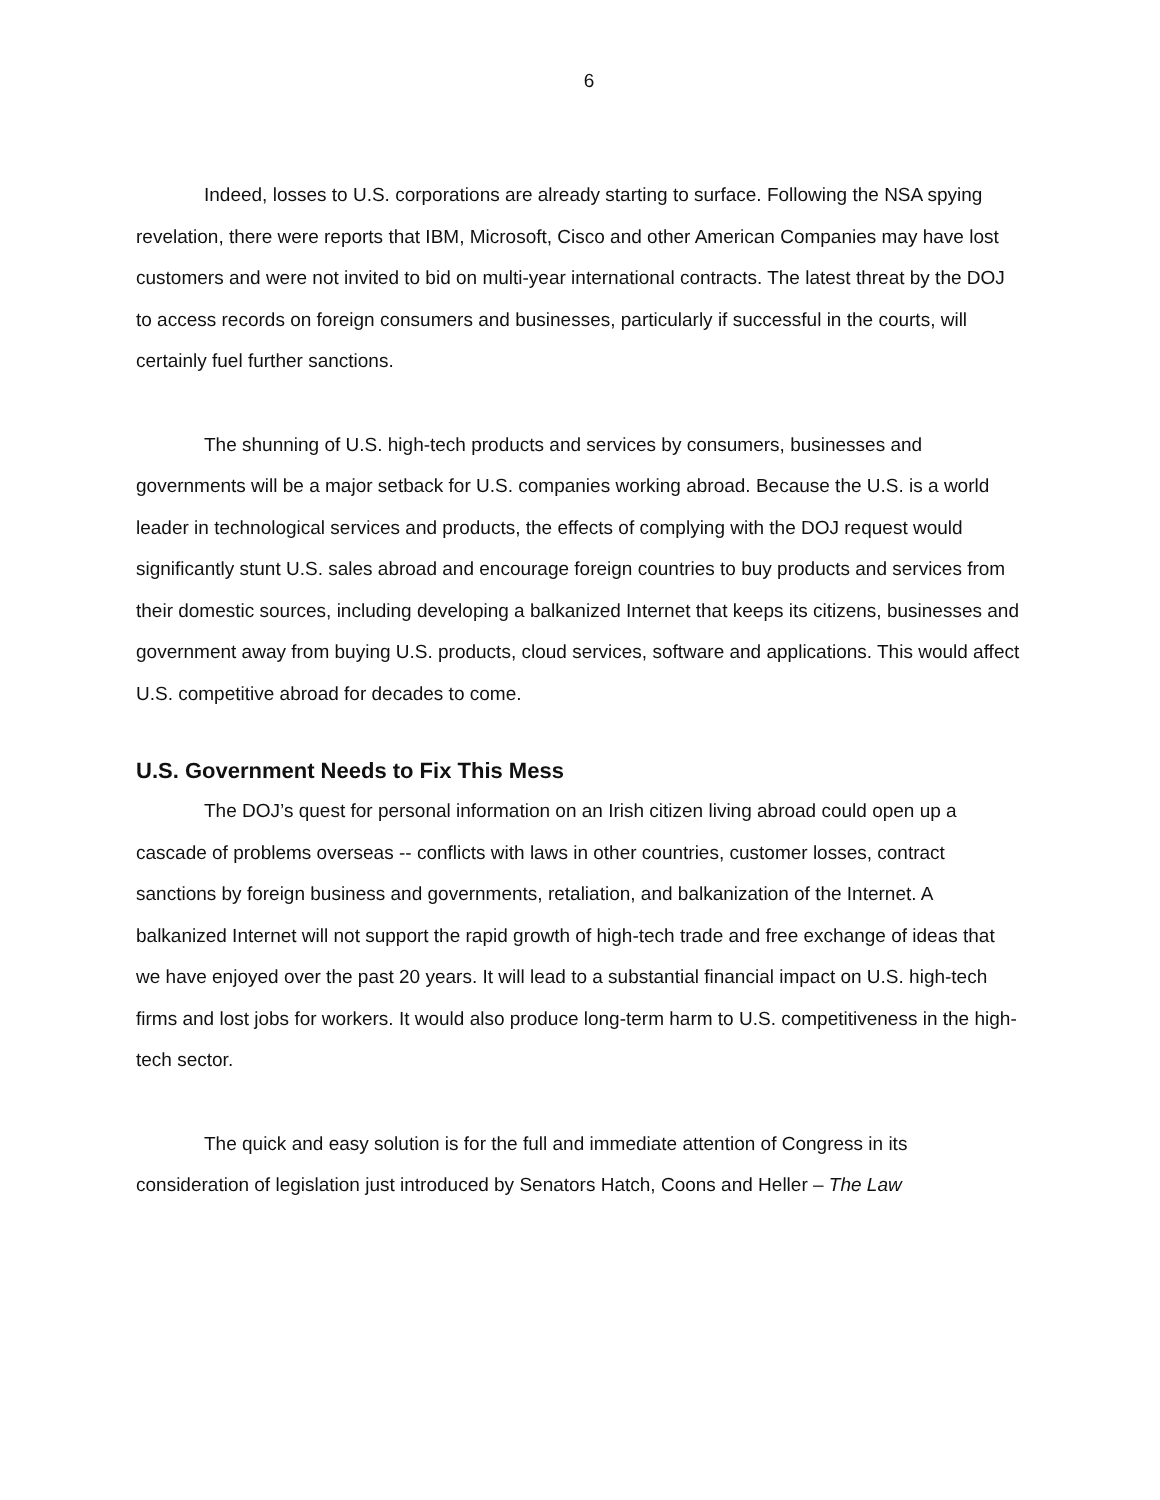6
Indeed, losses to U.S. corporations are already starting to surface. Following the NSA spying revelation, there were reports that IBM, Microsoft, Cisco and other American Companies may have lost customers and were not invited to bid on multi-year international contracts. The latest threat by the DOJ to access records on foreign consumers and businesses, particularly if successful in the courts, will certainly fuel further sanctions.
The shunning of U.S. high-tech products and services by consumers, businesses and governments will be a major setback for U.S. companies working abroad. Because the U.S. is a world leader in technological services and products, the effects of complying with the DOJ request would significantly stunt U.S. sales abroad and encourage foreign countries to buy products and services from their domestic sources, including developing a balkanized Internet that keeps its citizens, businesses and government away from buying U.S. products, cloud services, software and applications. This would affect U.S. competitive abroad for decades to come.
U.S. Government Needs to Fix This Mess
The DOJ’s quest for personal information on an Irish citizen living abroad could open up a cascade of problems overseas -- conflicts with laws in other countries, customer losses, contract sanctions by foreign business and governments, retaliation, and balkanization of the Internet. A balkanized Internet will not support the rapid growth of high-tech trade and free exchange of ideas that we have enjoyed over the past 20 years. It will lead to a substantial financial impact on U.S. high-tech firms and lost jobs for workers. It would also produce long-term harm to U.S. competitiveness in the high-tech sector.
The quick and easy solution is for the full and immediate attention of Congress in its consideration of legislation just introduced by Senators Hatch, Coons and Heller – The Law